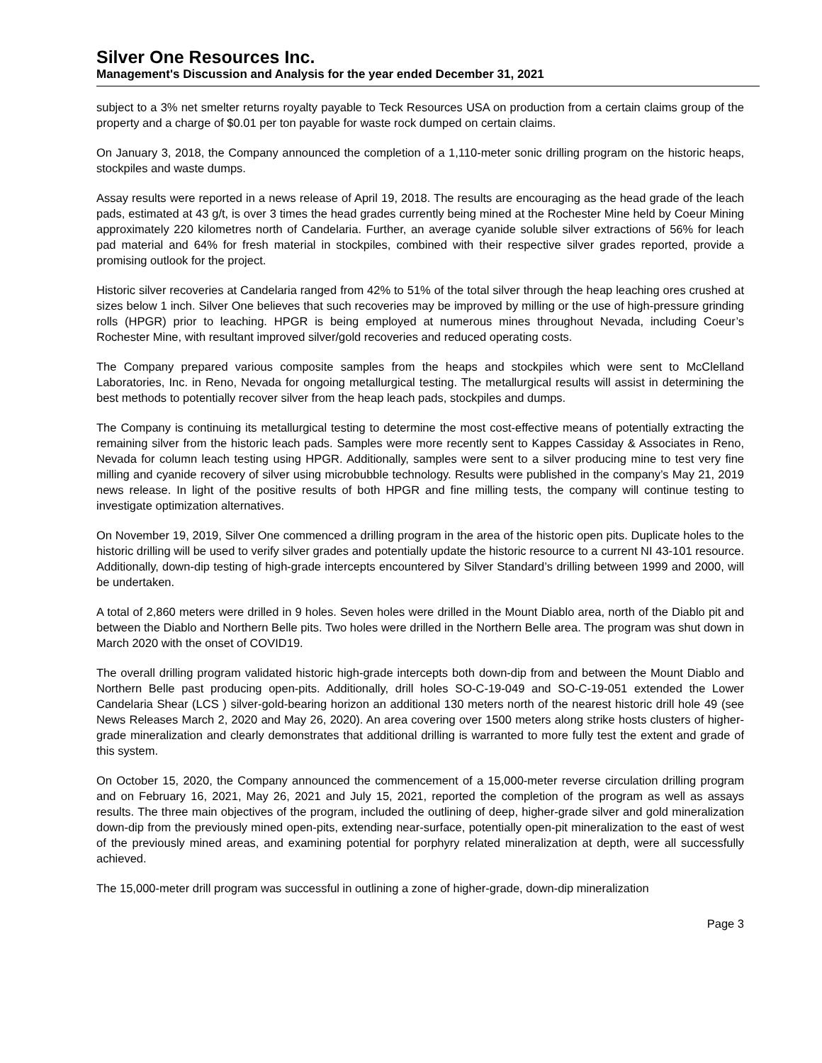Silver One Resources Inc.
Management's Discussion and Analysis for the year ended December 31, 2021
subject to a 3% net smelter returns royalty payable to Teck Resources USA on production from a certain claims group of the property and a charge of $0.01 per ton payable for waste rock dumped on certain claims.
On January 3, 2018, the Company announced the completion of a 1,110-meter sonic drilling program on the historic heaps, stockpiles and waste dumps.
Assay results were reported in a news release of April 19, 2018. The results are encouraging as the head grade of the leach pads, estimated at 43 g/t, is over 3 times the head grades currently being mined at the Rochester Mine held by Coeur Mining approximately 220 kilometres north of Candelaria. Further, an average cyanide soluble silver extractions of 56% for leach pad material and 64% for fresh material in stockpiles, combined with their respective silver grades reported, provide a promising outlook for the project.
Historic silver recoveries at Candelaria ranged from 42% to 51% of the total silver through the heap leaching ores crushed at sizes below 1 inch. Silver One believes that such recoveries may be improved by milling or the use of high-pressure grinding rolls (HPGR) prior to leaching. HPGR is being employed at numerous mines throughout Nevada, including Coeur’s Rochester Mine, with resultant improved silver/gold recoveries and reduced operating costs.
The Company prepared various composite samples from the heaps and stockpiles which were sent to McClelland Laboratories, Inc. in Reno, Nevada for ongoing metallurgical testing. The metallurgical results will assist in determining the best methods to potentially recover silver from the heap leach pads, stockpiles and dumps.
The Company is continuing its metallurgical testing to determine the most cost-effective means of potentially extracting the remaining silver from the historic leach pads. Samples were more recently sent to Kappes Cassiday & Associates in Reno, Nevada for column leach testing using HPGR. Additionally, samples were sent to a silver producing mine to test very fine milling and cyanide recovery of silver using microbubble technology. Results were published in the company’s May 21, 2019 news release. In light of the positive results of both HPGR and fine milling tests, the company will continue testing to investigate optimization alternatives.
On November 19, 2019, Silver One commenced a drilling program in the area of the historic open pits. Duplicate holes to the historic drilling will be used to verify silver grades and potentially update the historic resource to a current NI 43-101 resource. Additionally, down-dip testing of high-grade intercepts encountered by Silver Standard’s drilling between 1999 and 2000, will be undertaken.
A total of 2,860 meters were drilled in 9 holes. Seven holes were drilled in the Mount Diablo area, north of the Diablo pit and between the Diablo and Northern Belle pits. Two holes were drilled in the Northern Belle area. The program was shut down in March 2020 with the onset of COVID19.
The overall drilling program validated historic high-grade intercepts both down-dip from and between the Mount Diablo and Northern Belle past producing open-pits. Additionally, drill holes SO-C-19-049 and SO-C-19-051 extended the Lower Candelaria Shear (LCS ) silver-gold-bearing horizon an additional 130 meters north of the nearest historic drill hole 49 (see News Releases March 2, 2020 and May 26, 2020). An area covering over 1500 meters along strike hosts clusters of higher-grade mineralization and clearly demonstrates that additional drilling is warranted to more fully test the extent and grade of this system.
On October 15, 2020, the Company announced the commencement of a 15,000-meter reverse circulation drilling program and on February 16, 2021, May 26, 2021 and July 15, 2021, reported the completion of the program as well as assays results. The three main objectives of the program, included the outlining of deep, higher-grade silver and gold mineralization down-dip from the previously mined open-pits, extending near-surface, potentially open-pit mineralization to the east of west of the previously mined areas, and examining potential for porphyry related mineralization at depth, were all successfully achieved.
The 15,000-meter drill program was successful in outlining a zone of higher-grade, down-dip mineralization
Page 3